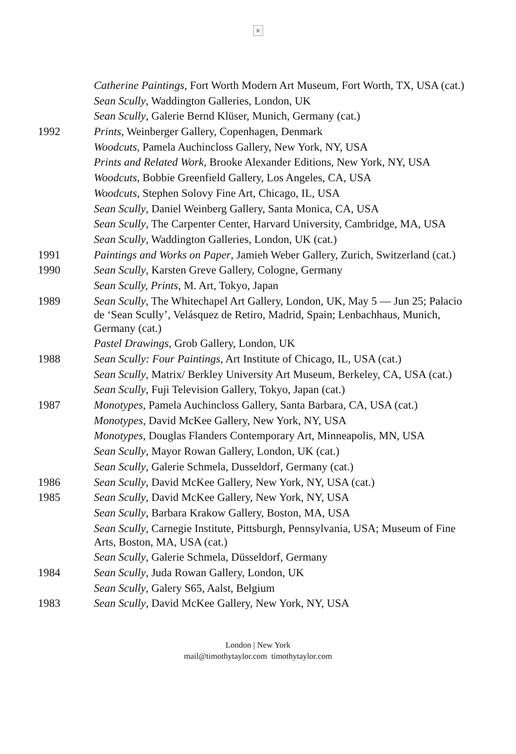×
Catherine Paintings, Fort Worth Modern Art Museum, Fort Worth, TX, USA (cat.)
Sean Scully, Waddington Galleries, London, UK
Sean Scully, Galerie Bernd Klüser, Munich, Germany (cat.)
1992 Prints, Weinberger Gallery, Copenhagen, Denmark
Woodcuts, Pamela Auchincloss Gallery, New York, NY, USA
Prints and Related Work, Brooke Alexander Editions, New York, NY, USA
Woodcuts, Bobbie Greenfield Gallery, Los Angeles, CA, USA
Woodcuts, Stephen Solovy Fine Art, Chicago, IL, USA
Sean Scully, Daniel Weinberg Gallery, Santa Monica, CA, USA
Sean Scully, The Carpenter Center, Harvard University, Cambridge, MA, USA
Sean Scully, Waddington Galleries, London, UK (cat.)
1991 Paintings and Works on Paper, Jamieh Weber Gallery, Zurich, Switzerland (cat.)
1990 Sean Scully, Karsten Greve Gallery, Cologne, Germany
Sean Scully, Prints, M. Art, Tokyo, Japan
1989 Sean Scully, The Whitechapel Art Gallery, London, UK, May 5 — Jun 25; Palacio de ‘Sean Scully’, Velásquez de Retiro, Madrid, Spain; Lenbachhaus, Munich, Germany (cat.)
Pastel Drawings, Grob Gallery, London, UK
1988 Sean Scully: Four Paintings, Art Institute of Chicago, IL, USA (cat.)
Sean Scully, Matrix/ Berkley University Art Museum, Berkeley, CA, USA (cat.)
Sean Scully, Fuji Television Gallery, Tokyo, Japan (cat.)
1987 Monotypes, Pamela Auchincloss Gallery, Santa Barbara, CA, USA (cat.)
Monotypes, David McKee Gallery, New York, NY, USA
Monotypes, Douglas Flanders Contemporary Art, Minneapolis, MN, USA
Sean Scully, Mayor Rowan Gallery, London, UK (cat.)
Sean Scully, Galerie Schmela, Dusseldorf, Germany (cat.)
1986 Sean Scully, David McKee Gallery, New York, NY, USA (cat.)
1985 Sean Scully, David McKee Gallery, New York, NY, USA
Sean Scully, Barbara Krakow Gallery, Boston, MA, USA
Sean Scully, Carnegie Institute, Pittsburgh, Pennsylvania, USA; Museum of Fine Arts, Boston, MA, USA (cat.)
Sean Scully, Galerie Schmela, Düsseldorf, Germany
1984 Sean Scully, Juda Rowan Gallery, London, UK
Sean Scully, Galery S65, Aalst, Belgium
1983 Sean Scully, David McKee Gallery, New York, NY, USA
London | New York
mail@timothytaylor.com timothytaylor.com